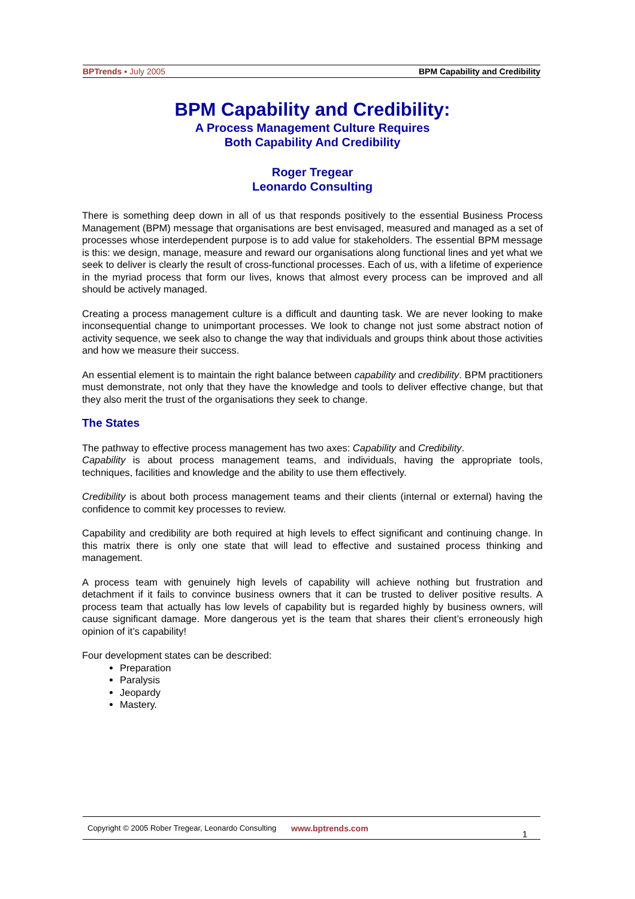BPTrends ▪ July 2005 BPM Capability and Credibility
BPM Capability and Credibility:
A Process Management Culture Requires
Both Capability And Credibility
Roger Tregear
Leonardo Consulting
There is something deep down in all of us that responds positively to the essential Business Process Management (BPM) message that organisations are best envisaged, measured and managed as a set of processes whose interdependent purpose is to add value for stakeholders. The essential BPM message is this: we design, manage, measure and reward our organisations along functional lines and yet what we seek to deliver is clearly the result of cross-functional processes. Each of us, with a lifetime of experience in the myriad process that form our lives, knows that almost every process can be improved and all should be actively managed.
Creating a process management culture is a difficult and daunting task. We are never looking to make inconsequential change to unimportant processes. We look to change not just some abstract notion of activity sequence, we seek also to change the way that individuals and groups think about those activities and how we measure their success.
An essential element is to maintain the right balance between capability and credibility. BPM practitioners must demonstrate, not only that they have the knowledge and tools to deliver effective change, but that they also merit the trust of the organisations they seek to change.
The States
The pathway to effective process management has two axes: Capability and Credibility.
Capability is about process management teams, and individuals, having the appropriate tools, techniques, facilities and knowledge and the ability to use them effectively.
Credibility is about both process management teams and their clients (internal or external) having the confidence to commit key processes to review.
Capability and credibility are both required at high levels to effect significant and continuing change. In this matrix there is only one state that will lead to effective and sustained process thinking and management.
A process team with genuinely high levels of capability will achieve nothing but frustration and detachment if it fails to convince business owners that it can be trusted to deliver positive results. A process team that actually has low levels of capability but is regarded highly by business owners, will cause significant damage. More dangerous yet is the team that shares their client’s erroneously high opinion of it’s capability!
Four development states can be described:
Preparation
Paralysis
Jeopardy
Mastery.
Copyright © 2005 Rober Tregear, Leonardo Consulting www.bptrends.com
1